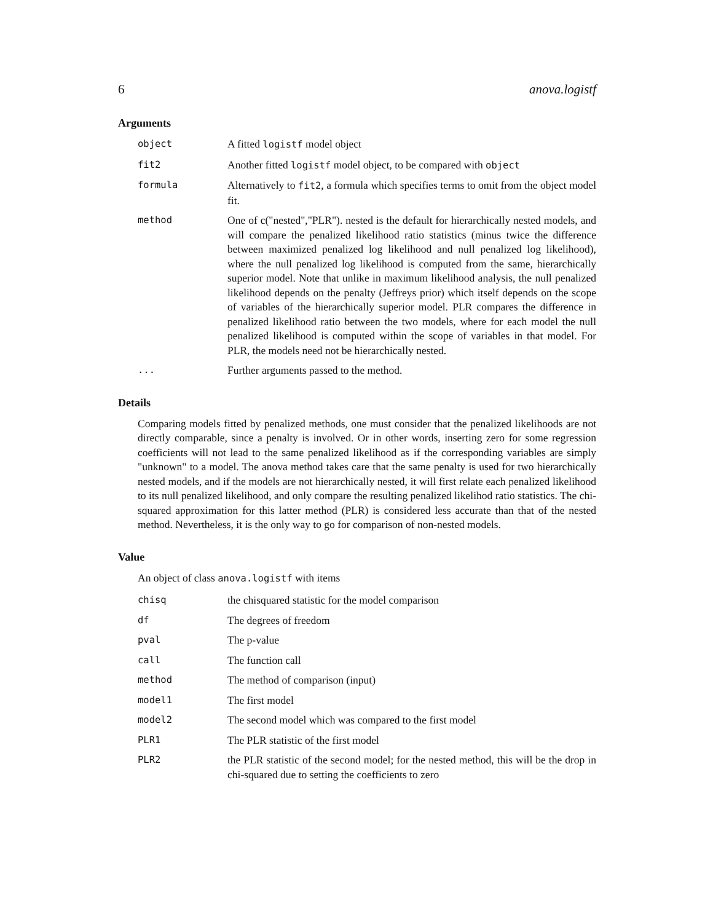6 anova.logistf
Arguments
object A fitted logistf model object
fit2 Another fitted logistf model object, to be compared with object
formula Alternatively to fit2, a formula which specifies terms to omit from the object model fit.
method One of c("nested","PLR"). nested is the default for hierarchically nested models, and will compare the penalized likelihood ratio statistics (minus twice the difference between maximized penalized log likelihood and null penalized log likelihood), where the null penalized log likelihood is computed from the same, hierarchically superior model. Note that unlike in maximum likelihood analysis, the null penalized likelihood depends on the penalty (Jeffreys prior) which itself depends on the scope of variables of the hierarchically superior model. PLR compares the difference in penalized likelihood ratio between the two models, where for each model the null penalized likelihood is computed within the scope of variables in that model. For PLR, the models need not be hierarchically nested.
... Further arguments passed to the method.
Details
Comparing models fitted by penalized methods, one must consider that the penalized likelihoods are not directly comparable, since a penalty is involved. Or in other words, inserting zero for some regression coefficients will not lead to the same penalized likelihood as if the corresponding variables are simply "unknown" to a model. The anova method takes care that the same penalty is used for two hierarchically nested models, and if the models are not hierarchically nested, it will first relate each penalized likelihood to its null penalized likelihood, and only compare the resulting penalized likelihod ratio statistics. The chi-squared approximation for this latter method (PLR) is considered less accurate than that of the nested method. Nevertheless, it is the only way to go for comparison of non-nested models.
Value
An object of class anova.logistf with items
chisq the chisquared statistic for the model comparison
df The degrees of freedom
pval The p-value
call The function call
method The method of comparison (input)
model1 The first model
model2 The second model which was compared to the first model
PLR1 The PLR statistic of the first model
PLR2 the PLR statistic of the second model; for the nested method, this will be the drop in chi-squared due to setting the coefficients to zero